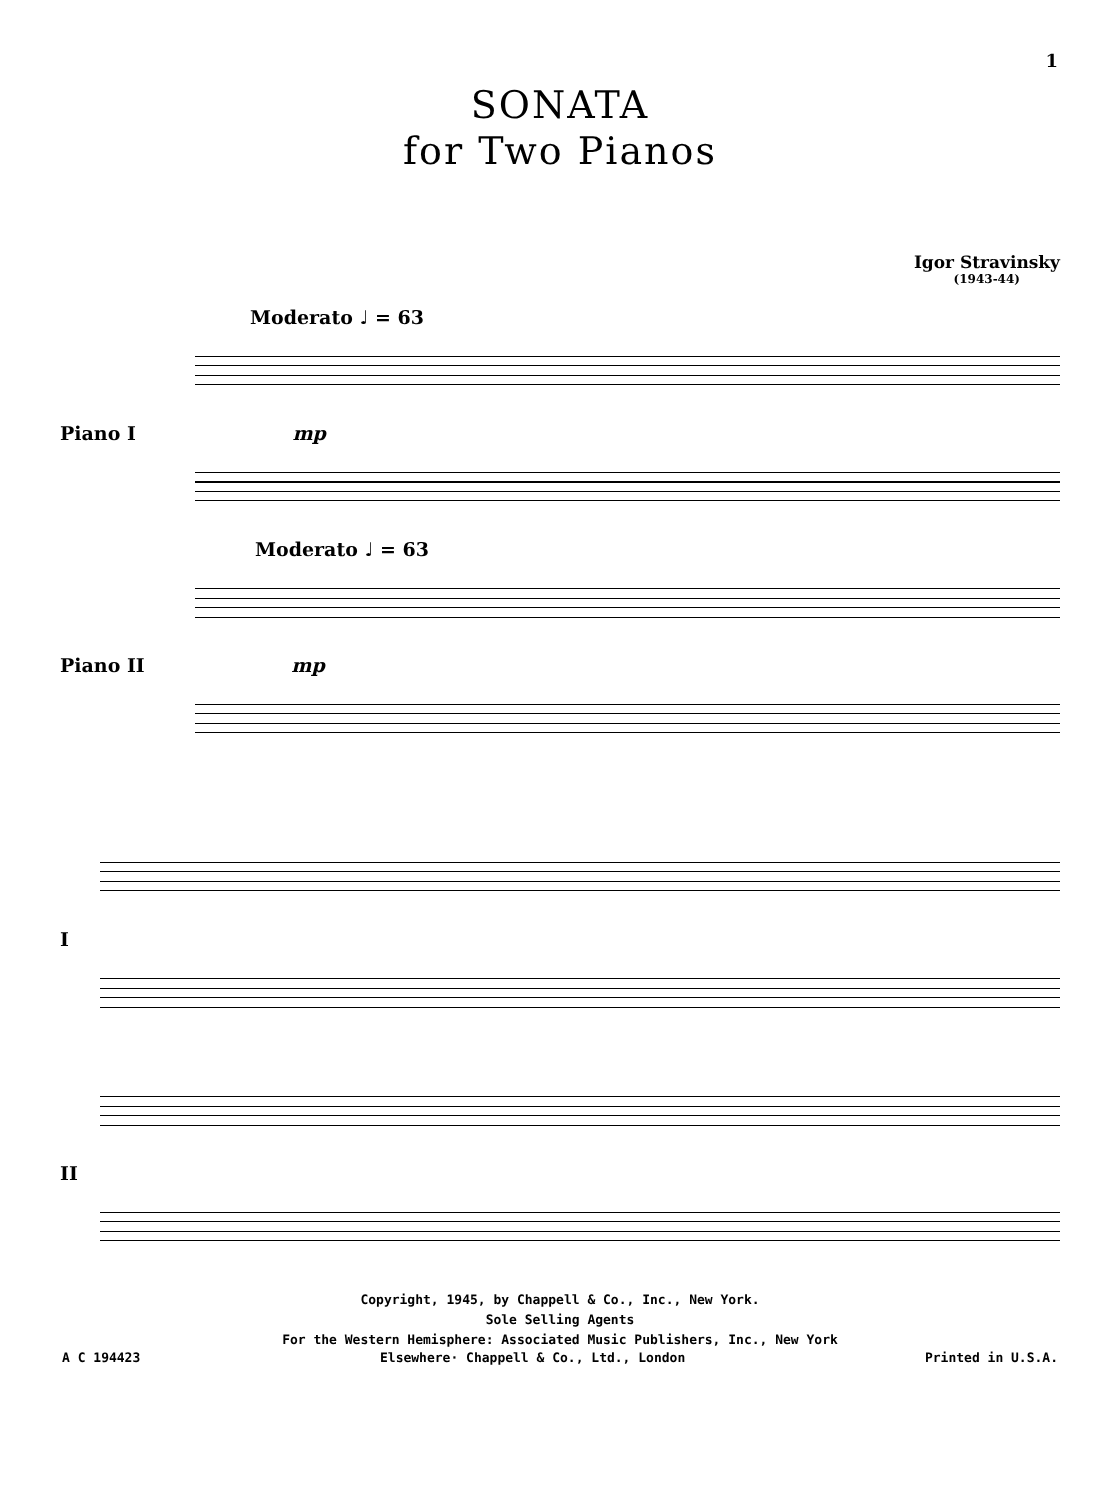1
SONATA
for Two Pianos
Igor Stravinsky
(1943-44)
Moderato ♩ = 63
Piano I mp
Moderato ♩ = 63
Piano II mp
I
II
Copyright, 1945, by Chappell & Co., Inc., New York.
Sole Selling Agents
For the Western Hemisphere: Associated Music Publishers, Inc., New York
A C 194423 Elsewhere· Chappell & Co., Ltd., London Printed in U.S.A.